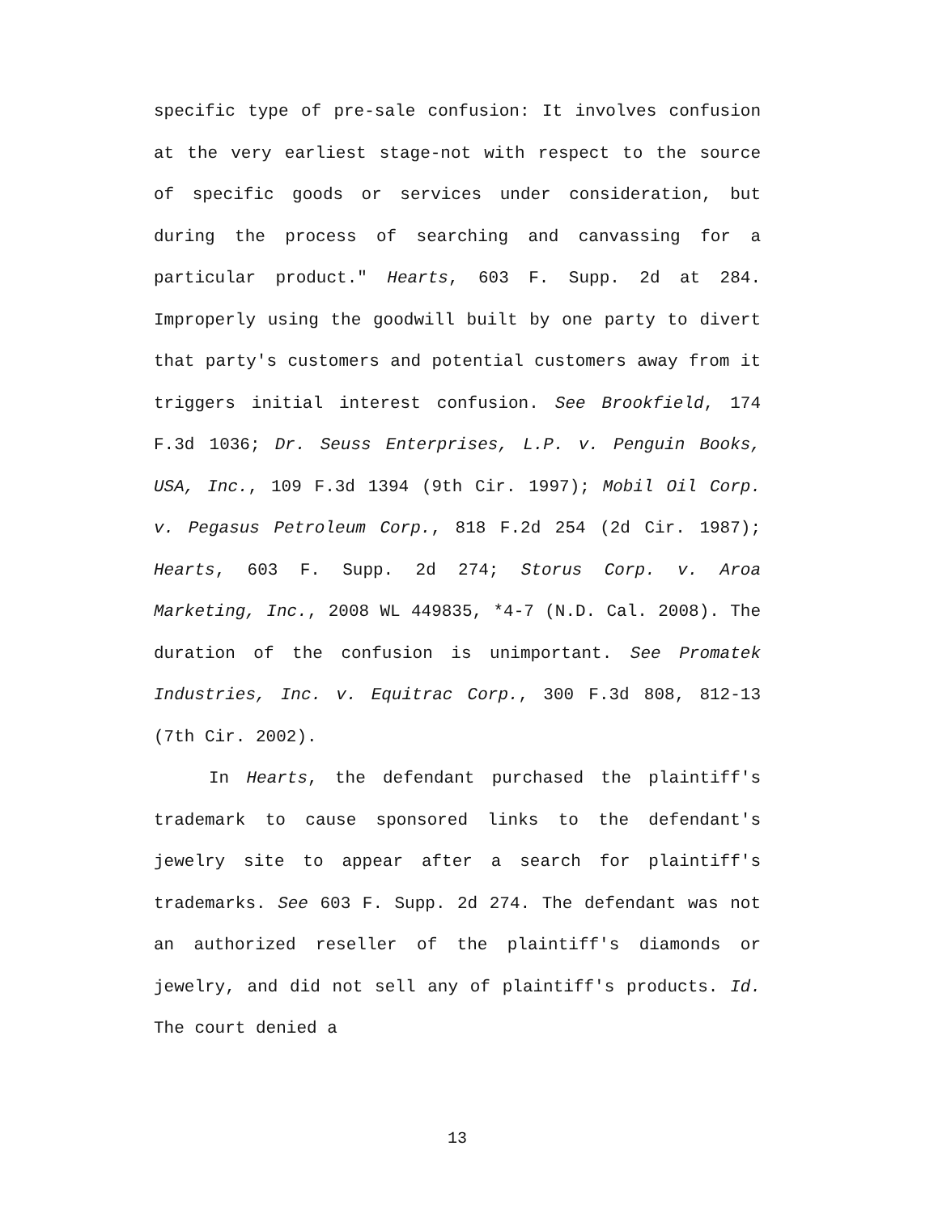specific type of pre-sale confusion: It involves confusion at the very earliest stage-not with respect to the source of specific goods or services under consideration, but during the process of searching and canvassing for a particular product." Hearts, 603 F. Supp. 2d at 284. Improperly using the goodwill built by one party to divert that party's customers and potential customers away from it triggers initial interest confusion. See Brookfield, 174 F.3d 1036; Dr. Seuss Enterprises, L.P. v. Penguin Books, USA, Inc., 109 F.3d 1394 (9th Cir. 1997); Mobil Oil Corp. v. Pegasus Petroleum Corp., 818 F.2d 254 (2d Cir. 1987); Hearts, 603 F. Supp. 2d 274; Storus Corp. v. Aroa Marketing, Inc., 2008 WL 449835, *4-7 (N.D. Cal. 2008). The duration of the confusion is unimportant. See Promatek Industries, Inc. v. Equitrac Corp., 300 F.3d 808, 812-13 (7th Cir. 2002).
In Hearts, the defendant purchased the plaintiff's trademark to cause sponsored links to the defendant's jewelry site to appear after a search for plaintiff's trademarks. See 603 F. Supp. 2d 274. The defendant was not an authorized reseller of the plaintiff's diamonds or jewelry, and did not sell any of plaintiff's products. Id. The court denied a
13